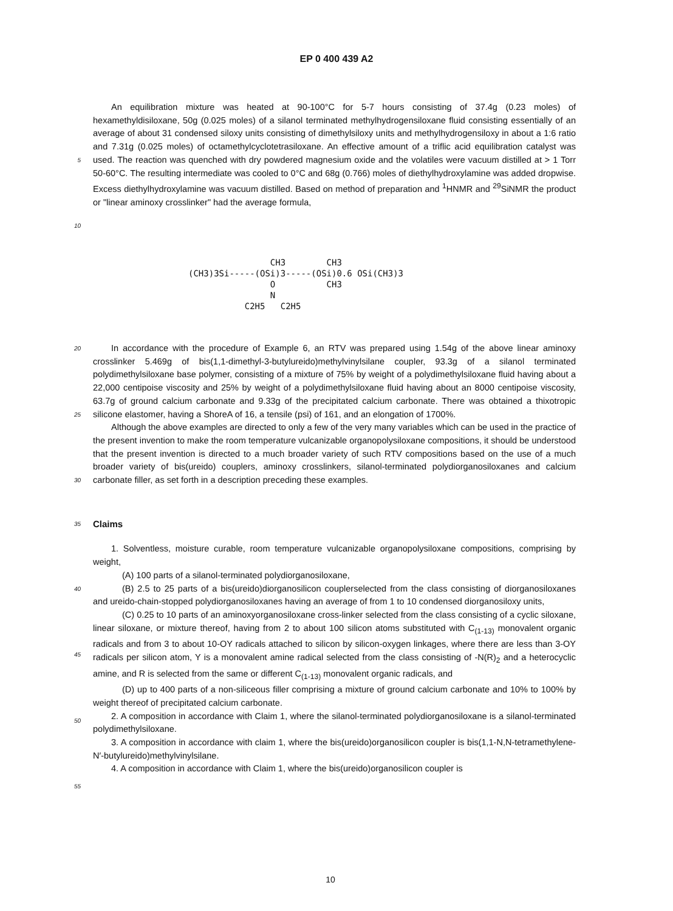EP 0 400 439 A2
5
10
An equilibration mixture was heated at 90-100°C for 5-7 hours consisting of 37.4g (0.23 moles) of hexamethyldisiloxane, 50g (0.025 moles) of a silanol terminated methylhydrogensiloxane fluid consisting essentially of an average of about 31 condensed siloxy units consisting of dimethylsiloxy units and methylhydrogensiloxy in about a 1:6 ratio and 7.31g (0.025 moles) of octamethylcyclotetrasiloxane. An effective amount of a triflic acid equilibration catalyst was used. The reaction was quenched with dry powdered magnesium oxide and the volatiles were vacuum distilled at > 1 Torr 50-60°C. The resulting intermediate was cooled to 0°C and 68g (0.766) moles of diethylhydroxylamine was added dropwise. Excess diethylhydroxylamine was vacuum distilled. Based on method of preparation and <sup>1</sup>HNMR and <sup>29</sup>SiNMR the product or "linear aminoxy crosslinker" had the average formula,
CH3 CH3 (CH3)3Si-----(OSi)3-----(OSi)0.6 OSi(CH3)3 O CH3 N C2H5 C2H5
20
25
30
In accordance with the procedure of Example 6, an RTV was prepared using 1.54g of the above linear aminoxy crosslinker 5.469g of bis(1,1-dimethyl-3-butylureido)methylvinylsilane coupler, 93.3g of a silanol terminated polydimethylsiloxane base polymer, consisting of a mixture of 75% by weight of a polydimethylsiloxane fluid having about a 22,000 centipoise viscosity and 25% by weight of a polydimethylsiloxane fluid having about an 8000 centipoise viscosity, 63.7g of ground calcium carbonate and 9.33g of the precipitated calcium carbonate. There was obtained a thixotropic silicone elastomer, having a ShoreA of 16, a tensile (psi) of 161, and an elongation of 1700%.
Although the above examples are directed to only a few of the very many variables which can be used in the practice of the present invention to make the room temperature vulcanizable organopolysiloxane compositions, it should be understood that the present invention is directed to a much broader variety of such RTV compositions based on the use of a much broader variety of bis(ureido) couplers, aminoxy crosslinkers, silanol-terminated polydiorganosiloxanes and calcium carbonate filler, as set forth in a description preceding these examples.
35
Claims
40
45
50
55
1. Solventless, moisture curable, room temperature vulcanizable organopolysiloxane compositions, comprising by weight,
(A) 100 parts of a silanol-terminated polydiorganosiloxane,
(B) 2.5 to 25 parts of a bis(ureido)diorganosilicon couplerselected from the class consisting of diorganosiloxanes and ureido-chain-stopped polydiorganosiloxanes having an average of from 1 to 10 condensed diorganosiloxy units,
(C) 0.25 to 10 parts of an aminoxyorganosiloxane cross-linker selected from the class consisting of a cyclic siloxane, linear siloxane, or mixture thereof, having from 2 to about 100 silicon atoms substituted with C<sub>(1-13)</sub> monovalent organic radicals and from 3 to about 10-OY radicals attached to silicon by silicon-oxygen linkages, where there are less than 3-OY radicals per silicon atom, Y is a monovalent amine radical selected from the class consisting of -N(R)<sub>2</sub> and a heterocyclic amine, and R is selected from the same or different C<sub>(1-13)</sub> monovalent organic radicals, and
(D) up to 400 parts of a non-siliceous filler comprising a mixture of ground calcium carbonate and 10% to 100% by weight thereof of precipitated calcium carbonate.
2. A composition in accordance with Claim 1, where the silanol-terminated polydiorganosiloxane is a silanol-terminated polydimethylsiloxane.
3. A composition in accordance with claim 1, where the bis(ureido)organosilicon coupler is bis(1,1-N,N-tetramethylene-N′-butylureido)methylvinylsilane.
4. A composition in accordance with Claim 1, where the bis(ureido)organosilicon coupler is
10